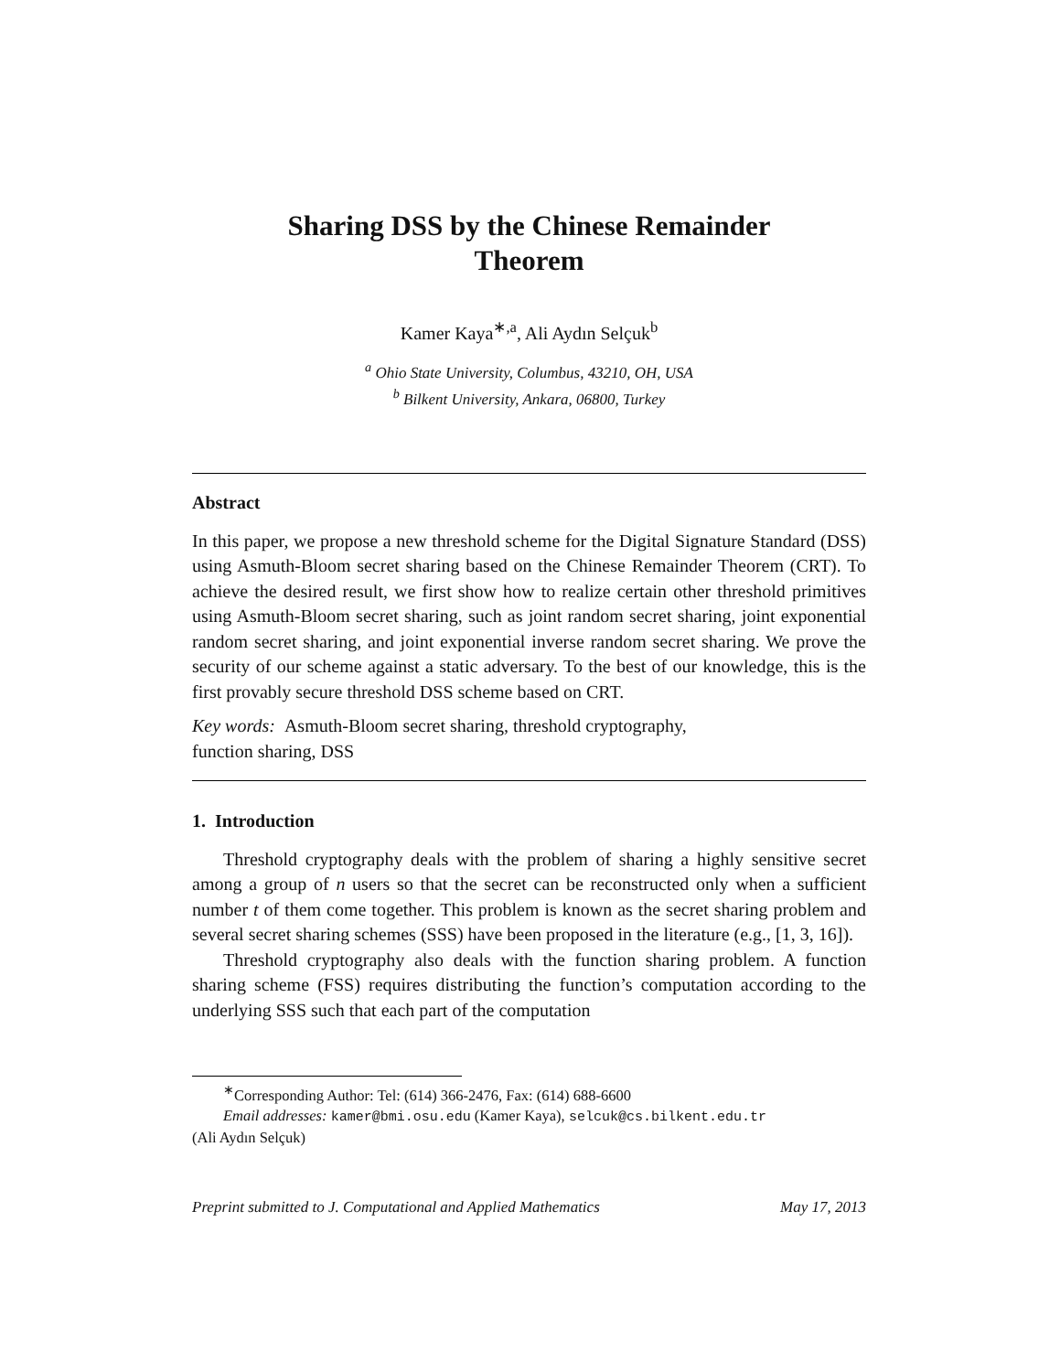Sharing DSS by the Chinese Remainder
Theorem
Kamer Kaya<sup>∗,a</sup>, Ali Aydın Selçuk<sup>b</sup>
<sup>a</sup> Ohio State University, Columbus, 43210, OH, USA
<sup>b</sup> Bilkent University, Ankara, 06800, Turkey
Abstract
In this paper, we propose a new threshold scheme for the Digital Signature Standard (DSS) using Asmuth-Bloom secret sharing based on the Chinese Remainder Theorem (CRT). To achieve the desired result, we first show how to realize certain other threshold primitives using Asmuth-Bloom secret sharing, such as joint random secret sharing, joint exponential random secret sharing, and joint exponential inverse random secret sharing. We prove the security of our scheme against a static adversary. To the best of our knowledge, this is the first provably secure threshold DSS scheme based on CRT.
Key words: Asmuth-Bloom secret sharing, threshold cryptography,
function sharing, DSS
1. Introduction
Threshold cryptography deals with the problem of sharing a highly sensitive secret among a group of n users so that the secret can be reconstructed only when a sufficient number t of them come together. This problem is known as the secret sharing problem and several secret sharing schemes (SSS) have been proposed in the literature (e.g., [1, 3, 16]).
Threshold cryptography also deals with the function sharing problem. A function sharing scheme (FSS) requires distributing the function’s computation according to the underlying SSS such that each part of the computation
<sup>∗</sup>Corresponding Author: Tel: (614) 366-2476, Fax: (614) 688-6600
Email addresses: kamer@bmi.osu.edu (Kamer Kaya), selcuk@cs.bilkent.edu.tr
(Ali Aydın Selçuk)
Preprint submitted to J. Computational and Applied Mathematics May 17, 2013